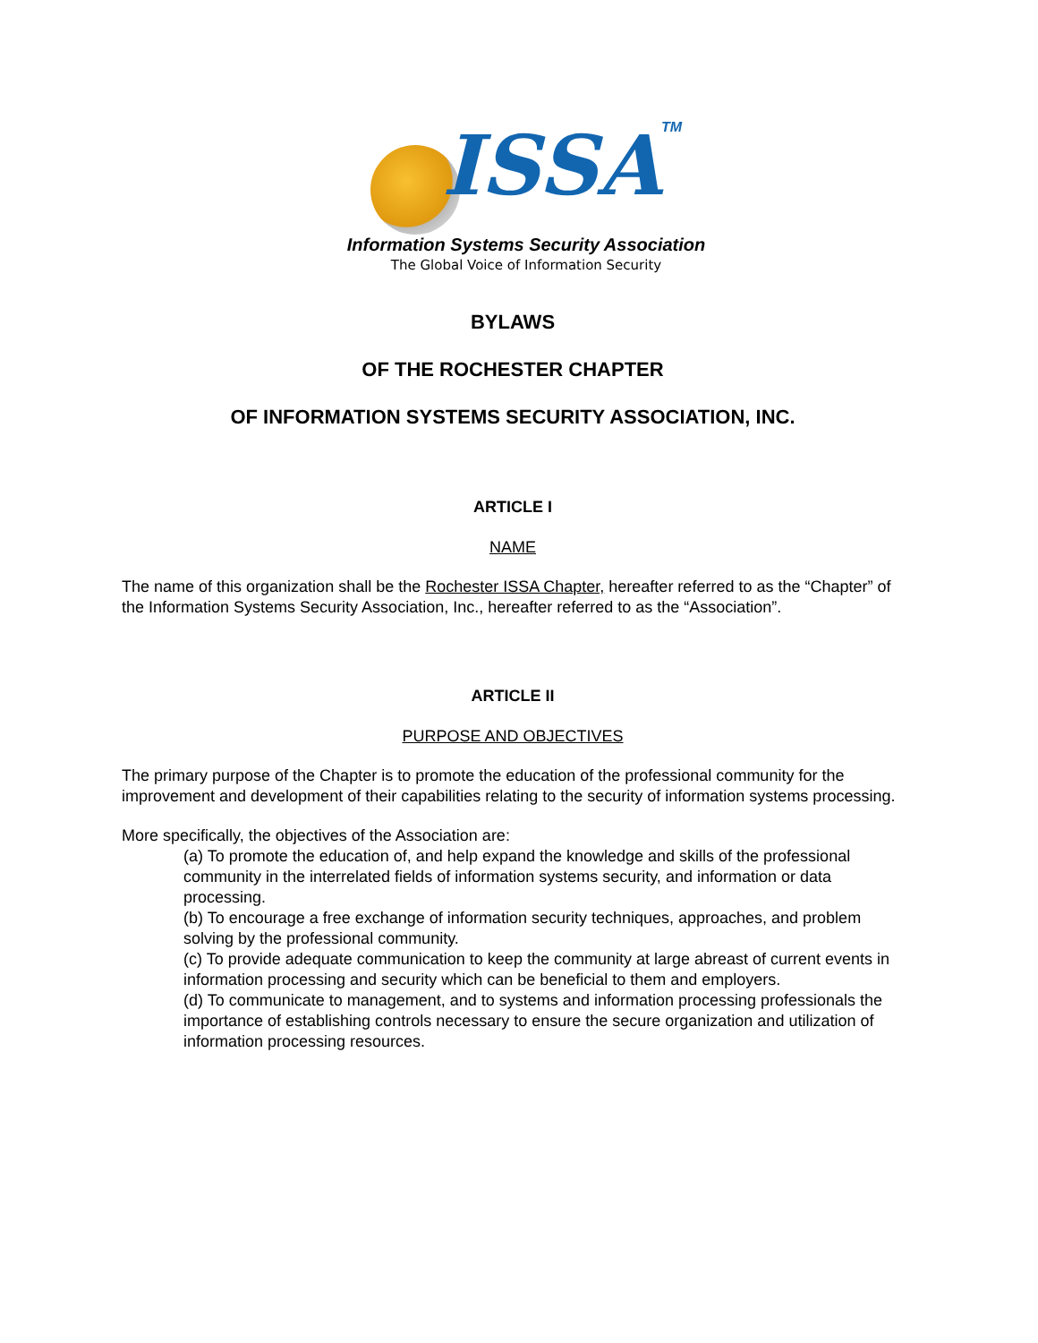ISSA TM
Information Systems Security Association
The Global Voice of Information Security
BYLAWS
OF THE ROCHESTER CHAPTER
OF INFORMATION SYSTEMS SECURITY ASSOCIATION, INC.
ARTICLE I
NAME
The name of this organization shall be the Rochester ISSA Chapter, hereafter referred to as the “Chapter” of the Information Systems Security Association, Inc., hereafter referred to as the “Association”.
ARTICLE II
PURPOSE AND OBJECTIVES
The primary purpose of the Chapter is to promote the education of the professional community for the improvement and development of their capabilities relating to the security of information systems processing.
More specifically, the objectives of the Association are:
(a) To promote the education of, and help expand the knowledge and skills of the professional community in the interrelated fields of information systems security, and information or data processing.
(b) To encourage a free exchange of information security techniques, approaches, and problem solving by the professional community.
(c) To provide adequate communication to keep the community at large abreast of current events in information processing and security which can be beneficial to them and employers.
(d) To communicate to management, and to systems and information processing professionals the importance of establishing controls necessary to ensure the secure organization and utilization of information processing resources.